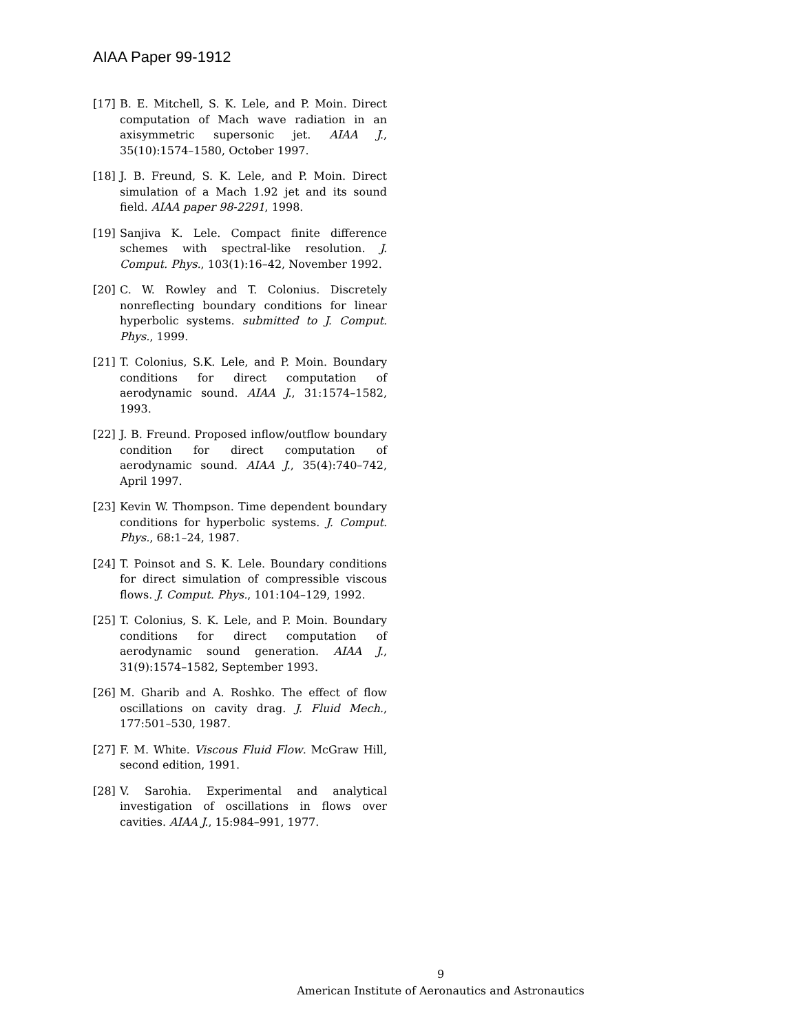AIAA Paper 99-1912
[17] B. E. Mitchell, S. K. Lele, and P. Moin. Direct computation of Mach wave radiation in an axisymmetric supersonic jet. AIAA J., 35(10):1574–1580, October 1997.
[18] J. B. Freund, S. K. Lele, and P. Moin. Direct simulation of a Mach 1.92 jet and its sound field. AIAA paper 98-2291, 1998.
[19] Sanjiva K. Lele. Compact finite difference schemes with spectral-like resolution. J. Comput. Phys., 103(1):16–42, November 1992.
[20] C. W. Rowley and T. Colonius. Discretely nonreflecting boundary conditions for linear hyperbolic systems. submitted to J. Comput. Phys., 1999.
[21] T. Colonius, S.K. Lele, and P. Moin. Boundary conditions for direct computation of aerodynamic sound. AIAA J., 31:1574–1582, 1993.
[22] J. B. Freund. Proposed inflow/outflow boundary condition for direct computation of aerodynamic sound. AIAA J., 35(4):740–742, April 1997.
[23] Kevin W. Thompson. Time dependent boundary conditions for hyperbolic systems. J. Comput. Phys., 68:1–24, 1987.
[24] T. Poinsot and S. K. Lele. Boundary conditions for direct simulation of compressible viscous flows. J. Comput. Phys., 101:104–129, 1992.
[25] T. Colonius, S. K. Lele, and P. Moin. Boundary conditions for direct computation of aerodynamic sound generation. AIAA J., 31(9):1574–1582, September 1993.
[26] M. Gharib and A. Roshko. The effect of flow oscillations on cavity drag. J. Fluid Mech., 177:501–530, 1987.
[27] F. M. White. Viscous Fluid Flow. McGraw Hill, second edition, 1991.
[28] V. Sarohia. Experimental and analytical investigation of oscillations in flows over cavities. AIAA J., 15:984–991, 1977.
9
American Institute of Aeronautics and Astronautics